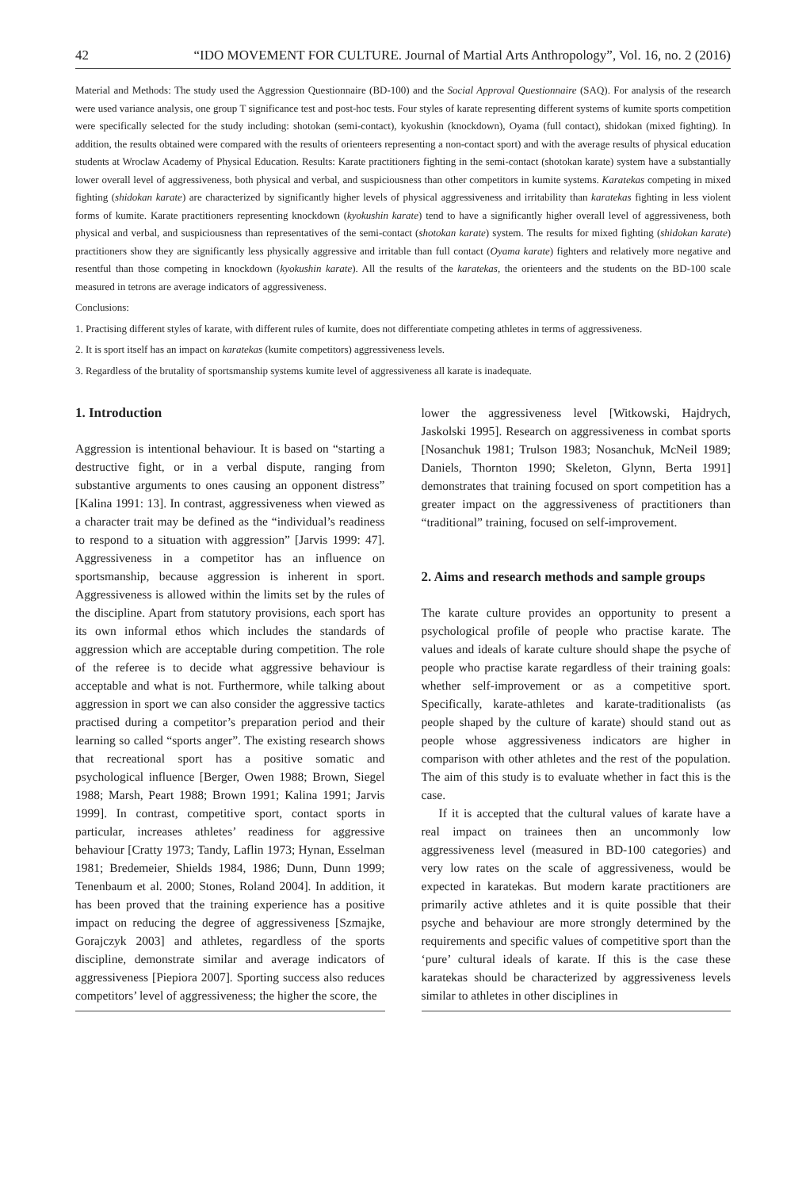42 “IDO MOVEMENT FOR CULTURE. Journal of Martial Arts Anthropology”, Vol. 16, no. 2 (2016)
Material and Methods: The study used the Aggression Questionnaire (BD-100) and the Social Approval Questionnaire (SAQ). For analysis of the research were used variance analysis, one group T significance test and post-hoc tests. Four styles of karate representing different systems of kumite sports competition were specifically selected for the study including: shotokan (semi-contact), kyokushin (knockdown), Oyama (full contact), shidokan (mixed fighting). In addition, the results obtained were compared with the results of orienteers representing a non-contact sport) and with the average results of physical education students at Wroclaw Academy of Physical Education. Results: Karate practitioners fighting in the semi-contact (shotokan karate) system have a substantially lower overall level of aggressiveness, both physical and verbal, and suspiciousness than other competitors in kumite systems. Karatekas competing in mixed fighting (shidokan karate) are characterized by significantly higher levels of physical aggressiveness and irritability than karatekas fighting in less violent forms of kumite. Karate practitioners representing knockdown (kyokushin karate) tend to have a significantly higher overall level of aggressiveness, both physical and verbal, and suspiciousness than representatives of the semi-contact (shotokan karate) system. The results for mixed fighting (shidokan karate) practitioners show they are significantly less physically aggressive and irritable than full contact (Oyama karate) fighters and relatively more negative and resentful than those competing in knockdown (kyokushin karate). All the results of the karatekas, the orienteers and the students on the BD-100 scale measured in tetrons are average indicators of aggressiveness.
Conclusions:
1. Practising different styles of karate, with different rules of kumite, does not differentiate competing athletes in terms of aggressiveness.
2. It is sport itself has an impact on karatekas (kumite competitors) aggressiveness levels.
3. Regardless of the brutality of sportsmanship systems kumite level of aggressiveness all karate is inadequate.
1. Introduction
Aggression is intentional behaviour. It is based on “starting a destructive fight, or in a verbal dispute, ranging from substantive arguments to ones causing an opponent distress” [Kalina 1991: 13]. In contrast, aggressiveness when viewed as a character trait may be defined as the “individual’s readiness to respond to a situation with aggression” [Jarvis 1999: 47]. Aggressiveness in a competitor has an influence on sportsmanship, because aggression is inherent in sport. Aggressiveness is allowed within the limits set by the rules of the discipline. Apart from statutory provisions, each sport has its own informal ethos which includes the standards of aggression which are acceptable during competition. The role of the referee is to decide what aggressive behaviour is acceptable and what is not. Furthermore, while talking about aggression in sport we can also consider the aggressive tactics practised during a competitor’s preparation period and their learning so called “sports anger”. The existing research shows that recreational sport has a positive somatic and psychological influence [Berger, Owen 1988; Brown, Siegel 1988; Marsh, Peart 1988; Brown 1991; Kalina 1991; Jarvis 1999]. In contrast, competitive sport, contact sports in particular, increases athletes’ readiness for aggressive behaviour [Cratty 1973; Tandy, Laflin 1973; Hynan, Esselman 1981; Bredemeier, Shields 1984, 1986; Dunn, Dunn 1999; Tenenbaum et al. 2000; Stones, Roland 2004]. In addition, it has been proved that the training experience has a positive impact on reducing the degree of aggressiveness [Szmajke, Gorajczyk 2003] and athletes, regardless of the sports discipline, demonstrate similar and average indicators of aggressiveness [Piepiora 2007]. Sporting success also reduces competitors’ level of aggressiveness; the higher the score, the
lower the aggressiveness level [Witkowski, Hajdrych, Jaskolski 1995]. Research on aggressiveness in combat sports [Nosanchuk 1981; Trulson 1983; Nosanchuk, McNeil 1989; Daniels, Thornton 1990; Skeleton, Glynn, Berta 1991] demonstrates that training focused on sport competition has a greater impact on the aggressiveness of practitioners than “traditional” training, focused on self-improvement.
2. Aims and research methods and sample groups
The karate culture provides an opportunity to present a psychological profile of people who practise karate. The values and ideals of karate culture should shape the psyche of people who practise karate regardless of their training goals: whether self-improvement or as a competitive sport. Specifically, karate-athletes and karate-traditionalists (as people shaped by the culture of karate) should stand out as people whose aggressiveness indicators are higher in comparison with other athletes and the rest of the population. The aim of this study is to evaluate whether in fact this is the case.
If it is accepted that the cultural values of karate have a real impact on trainees then an uncommonly low aggressiveness level (measured in BD-100 categories) and very low rates on the scale of aggressiveness, would be expected in karatekas. But modern karate practitioners are primarily active athletes and it is quite possible that their psyche and behaviour are more strongly determined by the requirements and specific values of competitive sport than the ‘pure’ cultural ideals of karate. If this is the case these karatekas should be characterized by aggressiveness levels similar to athletes in other disciplines in